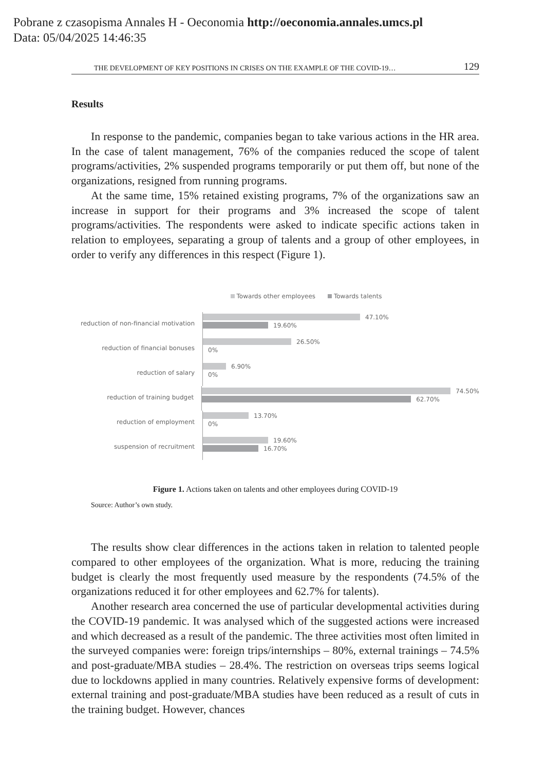Pobrane z czasopisma Annales H - Oeconomia http://oeconomia.annales.umcs.pl
Data: 05/04/2025 14:46:35
THE DEVELOPMENT OF KEY POSITIONS IN CRISES ON THE EXAMPLE OF THE COVID-19… 129
Results
In response to the pandemic, companies began to take various actions in the HR area. In the case of talent management, 76% of the companies reduced the scope of talent programs/activities, 2% suspended programs temporarily or put them off, but none of the organizations, resigned from running programs.
At the same time, 15% retained existing programs, 7% of the organizations saw an increase in support for their programs and 3% increased the scope of talent programs/activities. The respondents were asked to indicate specific actions taken in relation to employees, separating a group of talents and a group of other employees, in order to verify any differences in this respect (Figure 1).
Towards other employees Towards talents
reduction of non-financial motivation
47.10%
19.60%
reduction of financial bonuses
26.50%
0%
reduction of salary
6.90%
0%
reduction of training budget
74.50%
62.70%
reduction of employment
13.70%
0%
suspension of recruitment
19.60%
16.70%
Figure 1. Actions taken on talents and other employees during COVID-19
Source: Author’s own study.
The results show clear differences in the actions taken in relation to talented people compared to other employees of the organization. What is more, reducing the training budget is clearly the most frequently used measure by the respondents (74.5% of the organizations reduced it for other employees and 62.7% for talents).
Another research area concerned the use of particular developmental activities during the COVID-19 pandemic. It was analysed which of the suggested actions were increased and which decreased as a result of the pandemic. The three activities most often limited in the surveyed companies were: foreign trips/internships – 80%, external trainings – 74.5% and post-graduate/MBA studies – 28.4%. The restriction on overseas trips seems logical due to lockdowns applied in many countries. Relatively expensive forms of development: external training and post-graduate/MBA studies have been reduced as a result of cuts in the training budget. However, chances